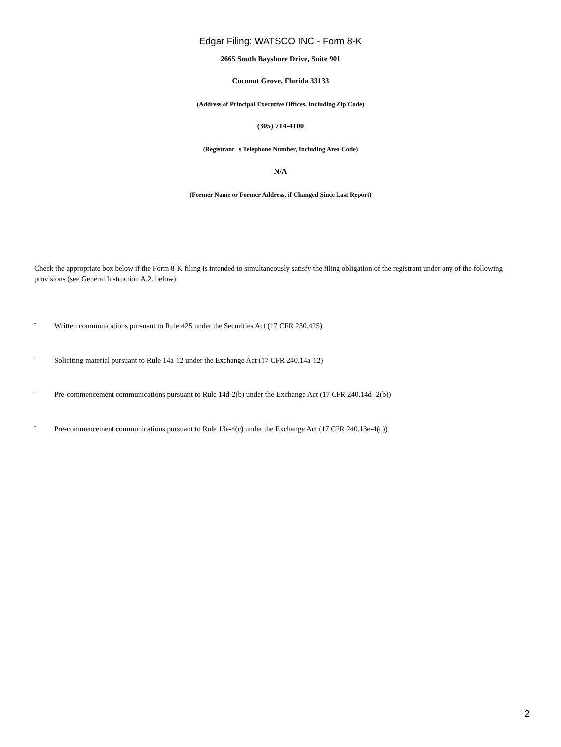Edgar Filing: WATSCO INC - Form 8-K
2665 South Bayshore Drive, Suite 901
Coconut Grove, Florida 33133
(Address of Principal Executive Offices, Including Zip Code)
(305) 714-4100
(Registrant s Telephone Number, Including Area Code)
N/A
(Former Name or Former Address, if Changed Since Last Report)
Check the appropriate box below if the Form 8-K filing is intended to simultaneously satisfy the filing obligation of the registrant under any of the following provisions (see General Instruction A.2. below):
¨ Written communications pursuant to Rule 425 under the Securities Act (17 CFR 230.425)
¨ Soliciting material pursuant to Rule 14a-12 under the Exchange Act (17 CFR 240.14a-12)
¨ Pre-commencement communications pursuant to Rule 14d-2(b) under the Exchange Act (17 CFR 240.14d- 2(b))
¨ Pre-commencement communications pursuant to Rule 13e-4(c) under the Exchange Act (17 CFR 240.13e-4(c))
2